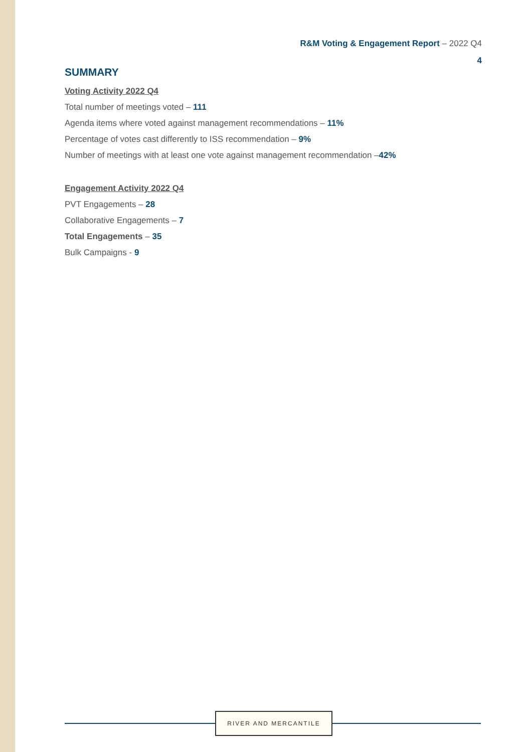R&M Voting & Engagement Report – 2022 Q4
4
SUMMARY
Voting Activity 2022 Q4
Total number of meetings voted – 111
Agenda items where voted against management recommendations – 11%
Percentage of votes cast differently to ISS recommendation – 9%
Number of meetings with at least one vote against management recommendation –42%
Engagement Activity 2022 Q4
PVT Engagements – 28
Collaborative Engagements – 7
Total Engagements – 35
Bulk Campaigns - 9
RIVER AND MERCANTILE